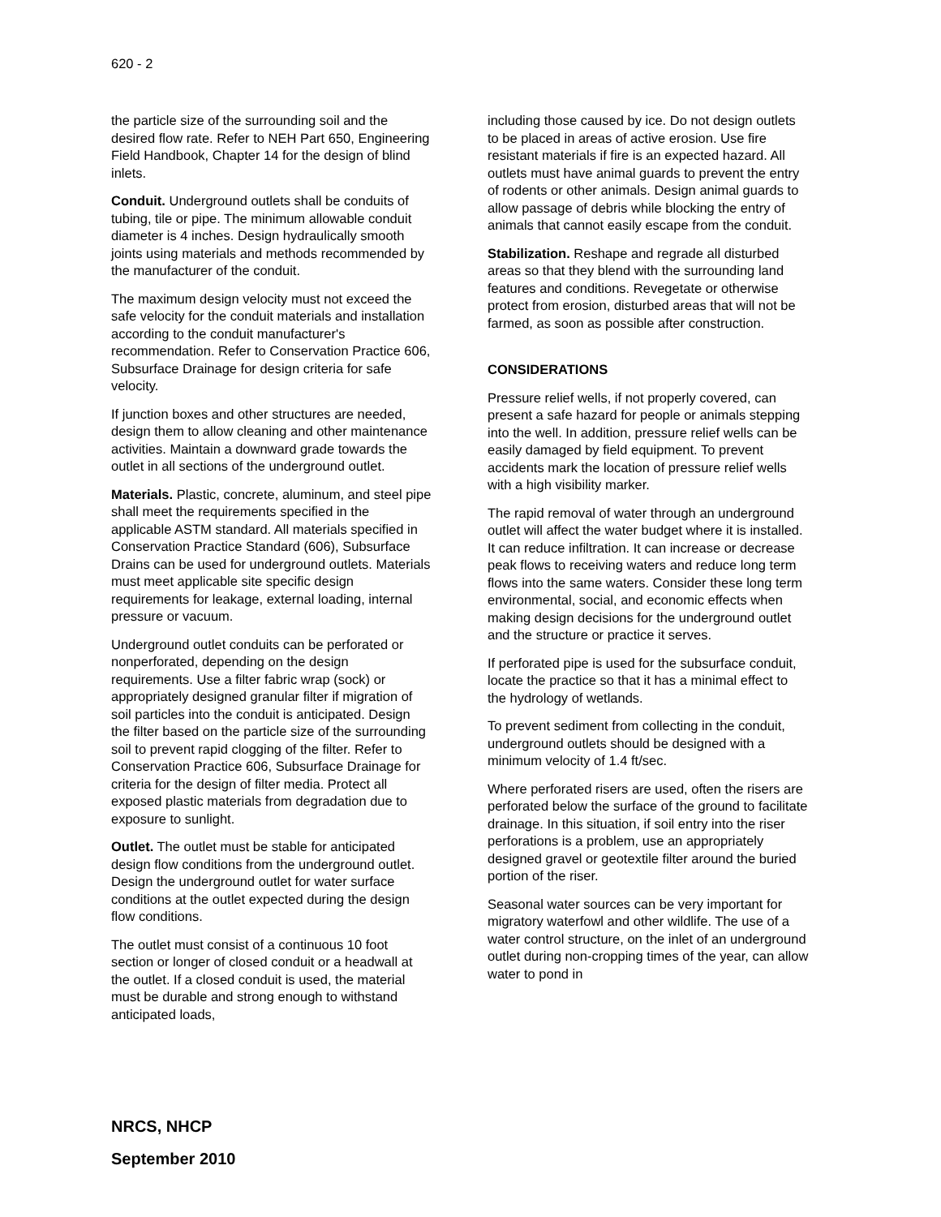620 - 2
the particle size of the surrounding soil and the desired flow rate. Refer to NEH Part 650, Engineering Field Handbook, Chapter 14 for the design of blind inlets.
Conduit. Underground outlets shall be conduits of tubing, tile or pipe. The minimum allowable conduit diameter is 4 inches. Design hydraulically smooth joints using materials and methods recommended by the manufacturer of the conduit.
The maximum design velocity must not exceed the safe velocity for the conduit materials and installation according to the conduit manufacturer's recommendation. Refer to Conservation Practice 606, Subsurface Drainage for design criteria for safe velocity.
If junction boxes and other structures are needed, design them to allow cleaning and other maintenance activities. Maintain a downward grade towards the outlet in all sections of the underground outlet.
Materials. Plastic, concrete, aluminum, and steel pipe shall meet the requirements specified in the applicable ASTM standard. All materials specified in Conservation Practice Standard (606), Subsurface Drains can be used for underground outlets. Materials must meet applicable site specific design requirements for leakage, external loading, internal pressure or vacuum.
Underground outlet conduits can be perforated or nonperforated, depending on the design requirements. Use a filter fabric wrap (sock) or appropriately designed granular filter if migration of soil particles into the conduit is anticipated. Design the filter based on the particle size of the surrounding soil to prevent rapid clogging of the filter. Refer to Conservation Practice 606, Subsurface Drainage for criteria for the design of filter media. Protect all exposed plastic materials from degradation due to exposure to sunlight.
Outlet. The outlet must be stable for anticipated design flow conditions from the underground outlet. Design the underground outlet for water surface conditions at the outlet expected during the design flow conditions.
The outlet must consist of a continuous 10 foot section or longer of closed conduit or a headwall at the outlet. If a closed conduit is used, the material must be durable and strong enough to withstand anticipated loads,
including those caused by ice. Do not design outlets to be placed in areas of active erosion. Use fire resistant materials if fire is an expected hazard. All outlets must have animal guards to prevent the entry of rodents or other animals. Design animal guards to allow passage of debris while blocking the entry of animals that cannot easily escape from the conduit.
Stabilization. Reshape and regrade all disturbed areas so that they blend with the surrounding land features and conditions. Revegetate or otherwise protect from erosion, disturbed areas that will not be farmed, as soon as possible after construction.
CONSIDERATIONS
Pressure relief wells, if not properly covered, can present a safe hazard for people or animals stepping into the well. In addition, pressure relief wells can be easily damaged by field equipment. To prevent accidents mark the location of pressure relief wells with a high visibility marker.
The rapid removal of water through an underground outlet will affect the water budget where it is installed. It can reduce infiltration. It can increase or decrease peak flows to receiving waters and reduce long term flows into the same waters. Consider these long term environmental, social, and economic effects when making design decisions for the underground outlet and the structure or practice it serves.
If perforated pipe is used for the subsurface conduit, locate the practice so that it has a minimal effect to the hydrology of wetlands.
To prevent sediment from collecting in the conduit, underground outlets should be designed with a minimum velocity of 1.4 ft/sec.
Where perforated risers are used, often the risers are perforated below the surface of the ground to facilitate drainage. In this situation, if soil entry into the riser perforations is a problem, use an appropriately designed gravel or geotextile filter around the buried portion of the riser.
Seasonal water sources can be very important for migratory waterfowl and other wildlife. The use of a water control structure, on the inlet of an underground outlet during non-cropping times of the year, can allow water to pond in
NRCS, NHCP
September 2010